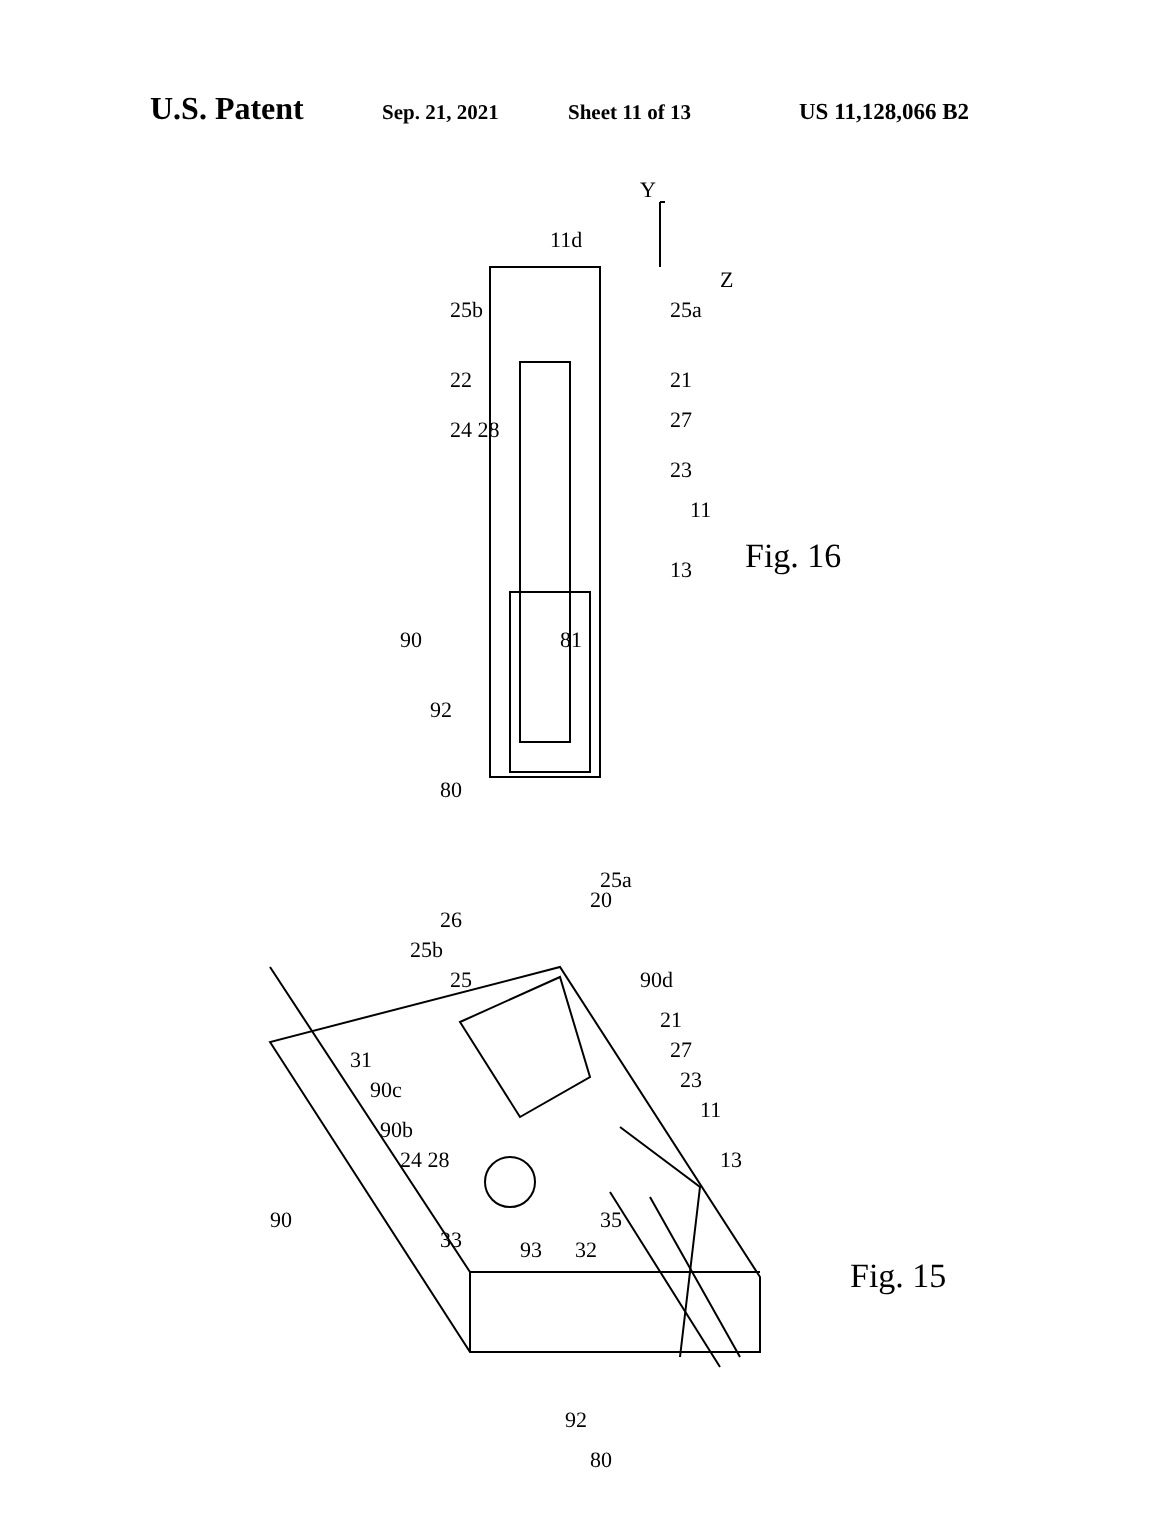U.S. Patent Sep. 21, 2021 Sheet 11 of 13 US 11,128,066 B2
Y
Z
11d
25b
25a
22
21
24 28
27
23
11
13
81
90
92
80
Fig. 16
25a
20
26
25b
25
90d
21
27
23
11
13
31
90c
90b
24 28
90
33
93
32
35
92
80
Fig. 15